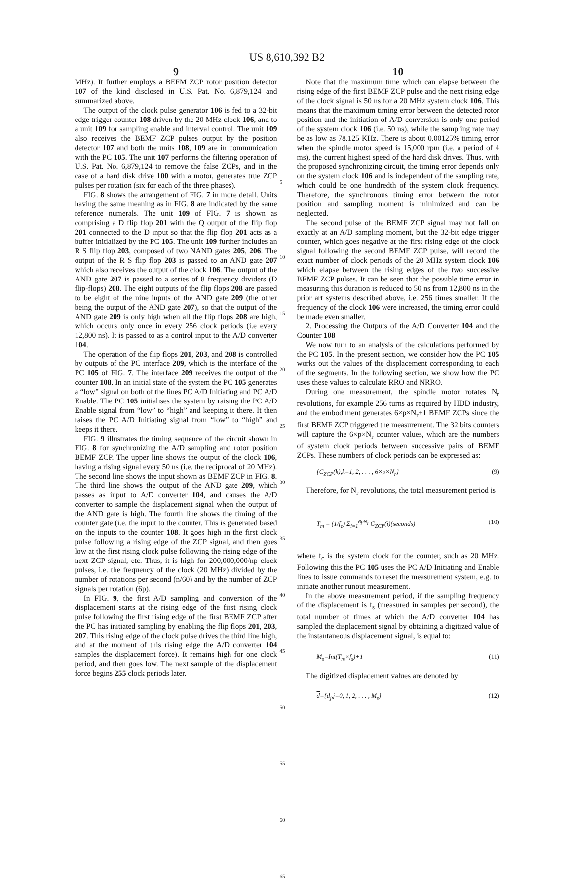US 8,610,392 B2
9
MHz). It further employs a BEFM ZCP rotor position detector 107 of the kind disclosed in U.S. Pat. No. 6,879,124 and summarized above.
The output of the clock pulse generator 106 is fed to a 32-bit edge trigger counter 108 driven by the 20 MHz clock 106, and to a unit 109 for sampling enable and interval control. The unit 109 also receives the BEMF ZCP pulses output by the position detector 107 and both the units 108, 109 are in communication with the PC 105. The unit 107 performs the filtering operation of U.S. Pat. No. 6,879,124 to remove the false ZCPs, and in the case of a hard disk drive 100 with a motor, generates true ZCP pulses per rotation (six for each of the three phases).
FIG. 8 shows the arrangement of FIG. 7 in more detail. Units having the same meaning as in FIG. 8 are indicated by the same reference numerals. The unit 109 of FIG. 7 is shown as comprising a D flip flop 201 with the Q output of the flip flop 201 connected to the D input so that the flip flop 201 acts as a buffer initialized by the PC 105. The unit 109 further includes an R S flip flop 203, composed of two NAND gates 205, 206. The output of the R S flip flop 203 is passed to an AND gate 207 which also receives the output of the clock 106. The output of the AND gate 207 is passed to a series of 8 frequency dividers (D flip-flops) 208. The eight outputs of the flip flops 208 are passed to be eight of the nine inputs of the AND gate 209 (the other being the output of the AND gate 207), so that the output of the AND gate 209 is only high when all the flip flops 208 are high, which occurs only once in every 256 clock periods (i.e every 12,800 ns). It is passed to as a control input to the A/D converter 104.
The operation of the flip flops 201, 203, and 208 is controlled by outputs of the PC interface 209, which is the interface of the PC 105 of FIG. 7. The interface 209 receives the output of the counter 108. In an initial state of the system the PC 105 generates a “low” signal on both of the lines PC A/D Initiating and PC A/D Enable. The PC 105 initialises the system by raising the PC A/D Enable signal from “low” to “high” and keeping it there. It then raises the PC A/D Initiating signal from “low” to “high” and keeps it there.
FIG. 9 illustrates the timing sequence of the circuit shown in FIG. 8 for synchronizing the A/D sampling and rotor position BEMF ZCP. The upper line shows the output of the clock 106, having a rising signal every 50 ns (i.e. the reciprocal of 20 MHz). The second line shows the input shown as BEMF ZCP in FIG. 8. The third line shows the output of the AND gate 209, which passes as input to A/D converter 104, and causes the A/D converter to sample the displacement signal when the output of the AND gate is high. The fourth line shows the timing of the counter gate (i.e. the input to the counter. This is generated based on the inputs to the counter 108. It goes high in the first clock pulse following a rising edge of the ZCP signal, and then goes low at the first rising clock pulse following the rising edge of the next ZCP signal, etc. Thus, it is high for 200,000,000/np clock pulses, i.e. the frequency of the clock (20 MHz) divided by the number of rotations per second (n/60) and by the number of ZCP signals per rotation (6p).
In FIG. 9, the first A/D sampling and conversion of the displacement starts at the rising edge of the first rising clock pulse following the first rising edge of the first BEMF ZCP after the PC has initiated sampling by enabling the flip flops 201, 203, 207. This rising edge of the clock pulse drives the third line high, and at the moment of this rising edge the A/D converter 104 samples the displacement force). It remains high for one clock period, and then goes low. The next sample of the displacement force begins 255 clock periods later.
5
10
15
20
25
30
35
40
45
50
55
60
65
10
Note that the maximum time which can elapse between the rising edge of the first BEMF ZCP pulse and the next rising edge of the clock signal is 50 ns for a 20 MHz system clock 106. This means that the maximum timing error between the detected rotor position and the initiation of A/D conversion is only one period of the system clock 106 (i.e. 50 ns), while the sampling rate may be as low as 78.125 KHz. There is about 0.00125% timing error when the spindle motor speed is 15,000 rpm (i.e. a period of 4 ms), the current highest speed of the hard disk drives. Thus, with the proposed synchronizing circuit, the timing error depends only on the system clock 106 and is independent of the sampling rate, which could be one hundredth of the system clock frequency. Therefore, the synchronous timing error between the rotor position and sampling moment is minimized and can be neglected.
The second pulse of the BEMF ZCP signal may not fall on exactly at an A/D sampling moment, but the 32-bit edge trigger counter, which goes negative at the first rising edge of the clock signal following the second BEMF ZCP pulse, will record the exact number of clock periods of the 20 MHz system clock 106 which elapse between the rising edges of the two successive BEMF ZCP pulses. It can be seen that the possible time error in measuring this duration is reduced to 50 ns from 12,800 ns in the prior art systems described above, i.e. 256 times smaller. If the frequency of the clock 106 were increased, the timing error could be made even smaller.
2. Processing the Outputs of the A/D Converter 104 and the Counter 108
We now turn to an analysis of the calculations performed by the PC 105. In the present section, we consider how the PC 105 works out the values of the displacement corresponding to each of the segments. In the following section, we show how the PC uses these values to calculate RRO and NRRO.
During one measurement, the spindle motor rotates N<sub>r</sub> revolutions, for example 256 turns as required by HDD industry, and the embodiment generates 6×p×N<sub>r</sub>+1 BEMF ZCPs since the first BEMF ZCP triggered the measurement. The 32 bits counters will capture the 6×p×N<sub>r</sub> counter values, which are the numbers of system clock periods between successive pairs of BEMF ZCPs. These numbers of clock periods can be expressed as:
{C<sub>ZCP</sub>(k),k=1, 2, . . . , 6×p×N<sub>r</sub>} (9)
Therefore, for N<sub>r</sub> revolutions, the total measurement period is
T<sub>m</sub> = (1/f<sub>c</sub>) Σ<sub>i=1</sub><sup>6pN<sub>r</sub></sup> C<sub>ZCP</sub>(i)(seconds) (10)
where f<sub>c</sub> is the system clock for the counter, such as 20 MHz. Following this the PC 105 uses the PC A/D Initiating and Enable lines to issue commands to reset the measurement system, e.g. to initiate another runout measurement.
In the above measurement period, if the sampling frequency of the displacement is f<sub>s</sub> (measured in samples per second), the total number of times at which the A/D converter 104 has sampled the displacement signal by obtaining a digitized value of the instantaneous displacement signal, is equal to:
M<sub>s</sub>=Int(T<sub>m</sub>×f<sub>s</sub>)+1 (11)
The digitized displacement values are denoted by:
d={d<sub>j</sub>,j=0, 1, 2, . . . , M<sub>s</sub>} (12)